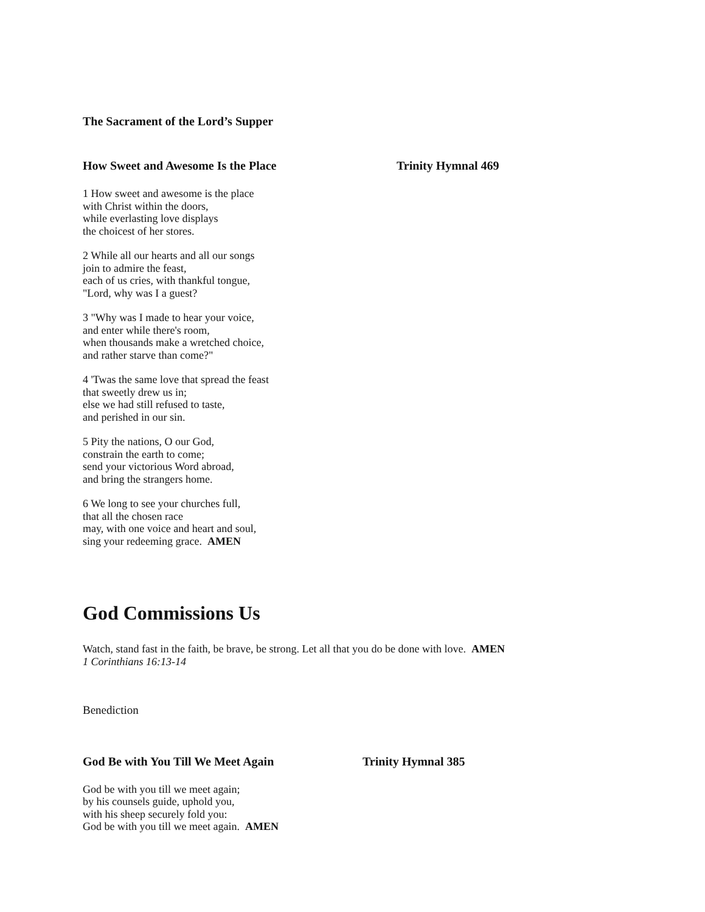The Sacrament of the Lord’s Supper
How Sweet and Awesome Is the Place Trinity Hymnal 469
1 How sweet and awesome is the place
with Christ within the doors,
while everlasting love displays
the choicest of her stores.
2 While all our hearts and all our songs
join to admire the feast,
each of us cries, with thankful tongue,
"Lord, why was I a guest?
3 "Why was I made to hear your voice,
and enter while there's room,
when thousands make a wretched choice,
and rather starve than come?"
4 'Twas the same love that spread the feast
that sweetly drew us in;
else we had still refused to taste,
and perished in our sin.
5 Pity the nations, O our God,
constrain the earth to come;
send your victorious Word abroad,
and bring the strangers home.
6 We long to see your churches full,
that all the chosen race
may, with one voice and heart and soul,
sing your redeeming grace. AMEN
God Commissions Us
Watch, stand fast in the faith, be brave, be strong. Let all that you do be done with love. AMEN
1 Corinthians 16:13-14
Benediction
God Be with You Till We Meet Again Trinity Hymnal 385
God be with you till we meet again;
by his counsels guide, uphold you,
with his sheep securely fold you:
God be with you till we meet again. AMEN